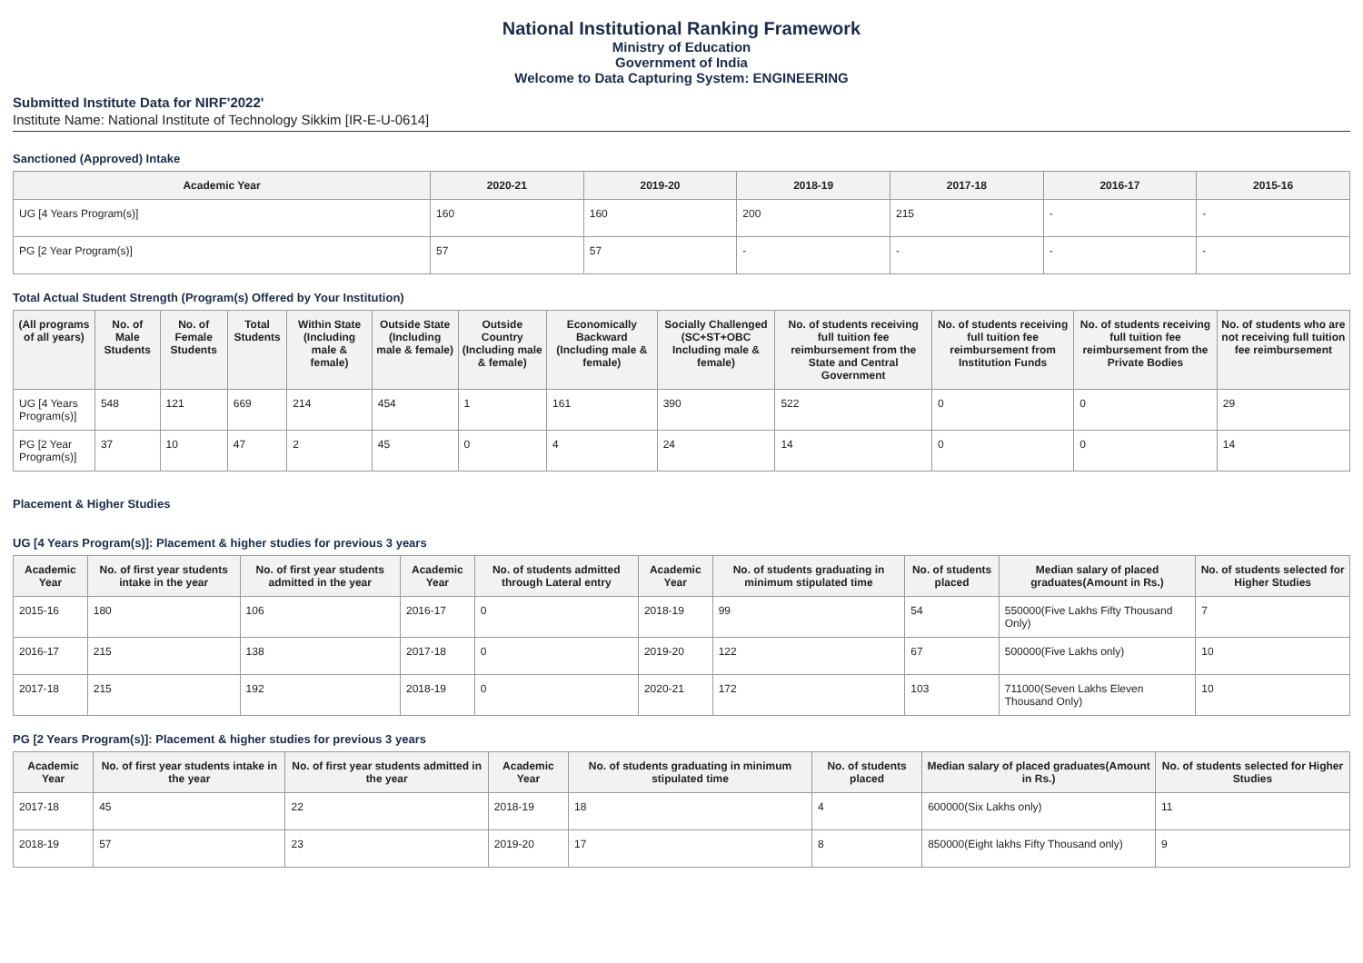National Institutional Ranking Framework
Ministry of Education
Government of India
Welcome to Data Capturing System: ENGINEERING
Submitted Institute Data for NIRF'2022'
Institute Name: National Institute of Technology Sikkim [IR-E-U-0614]
Sanctioned (Approved) Intake
| Academic Year | 2020-21 | 2019-20 | 2018-19 | 2017-18 | 2016-17 | 2015-16 |
| --- | --- | --- | --- | --- | --- | --- |
| UG [4 Years Program(s)] | 160 | 160 | 200 | 215 | - | - |
| PG [2 Year Program(s)] | 57 | 57 | - | - | - | - |
Total Actual Student Strength (Program(s) Offered by Your Institution)
| (All programs of all years) | No. of Male Students | No. of Female Students | Total Students | Within State (Including male & female) | Outside State (Including male & female) | Outside Country (Including male & female) | Economically Backward (Including male & female) | Socially Challenged (SC+ST+OBC Including male & female) | No. of students receiving full tuition fee reimbursement from the State and Central Government | No. of students receiving full tuition fee reimbursement from Institution Funds | No. of students receiving full tuition fee reimbursement from the Private Bodies | No. of students who are not receiving full tuition fee reimbursement |
| --- | --- | --- | --- | --- | --- | --- | --- | --- | --- | --- | --- | --- |
| UG [4 Years Program(s)] | 548 | 121 | 669 | 214 | 454 | 1 | 161 | 390 | 522 | 0 | 0 | 29 |
| PG [2 Year Program(s)] | 37 | 10 | 47 | 2 | 45 | 0 | 4 | 24 | 14 | 0 | 0 | 14 |
Placement & Higher Studies
UG [4 Years Program(s)]: Placement & higher studies for previous 3 years
| Academic Year | No. of first year students intake in the year | No. of first year students admitted in the year | Academic Year | No. of students admitted through Lateral entry | Academic Year | No. of students graduating in minimum stipulated time | No. of students placed | Median salary of placed graduates(Amount in Rs.) | No. of students selected for Higher Studies |
| --- | --- | --- | --- | --- | --- | --- | --- | --- | --- |
| 2015-16 | 180 | 106 | 2016-17 | 0 | 2018-19 | 99 | 54 | 550000(Five Lakhs Fifty Thousand Only) | 7 |
| 2016-17 | 215 | 138 | 2017-18 | 0 | 2019-20 | 122 | 67 | 500000(Five Lakhs only) | 10 |
| 2017-18 | 215 | 192 | 2018-19 | 0 | 2020-21 | 172 | 103 | 711000(Seven Lakhs Eleven Thousand Only) | 10 |
PG [2 Years Program(s)]: Placement & higher studies for previous 3 years
| Academic Year | No. of first year students intake in the year | No. of first year students admitted in the year | Academic Year | No. of students graduating in minimum stipulated time | No. of students placed | Median salary of placed graduates(Amount in Rs.) | No. of students selected for Higher Studies |
| --- | --- | --- | --- | --- | --- | --- | --- |
| 2017-18 | 45 | 22 | 2018-19 | 18 | 4 | 600000(Six Lakhs only) | 11 |
| 2018-19 | 57 | 23 | 2019-20 | 17 | 8 | 850000(Eight lakhs Fifty Thousand only) | 9 |